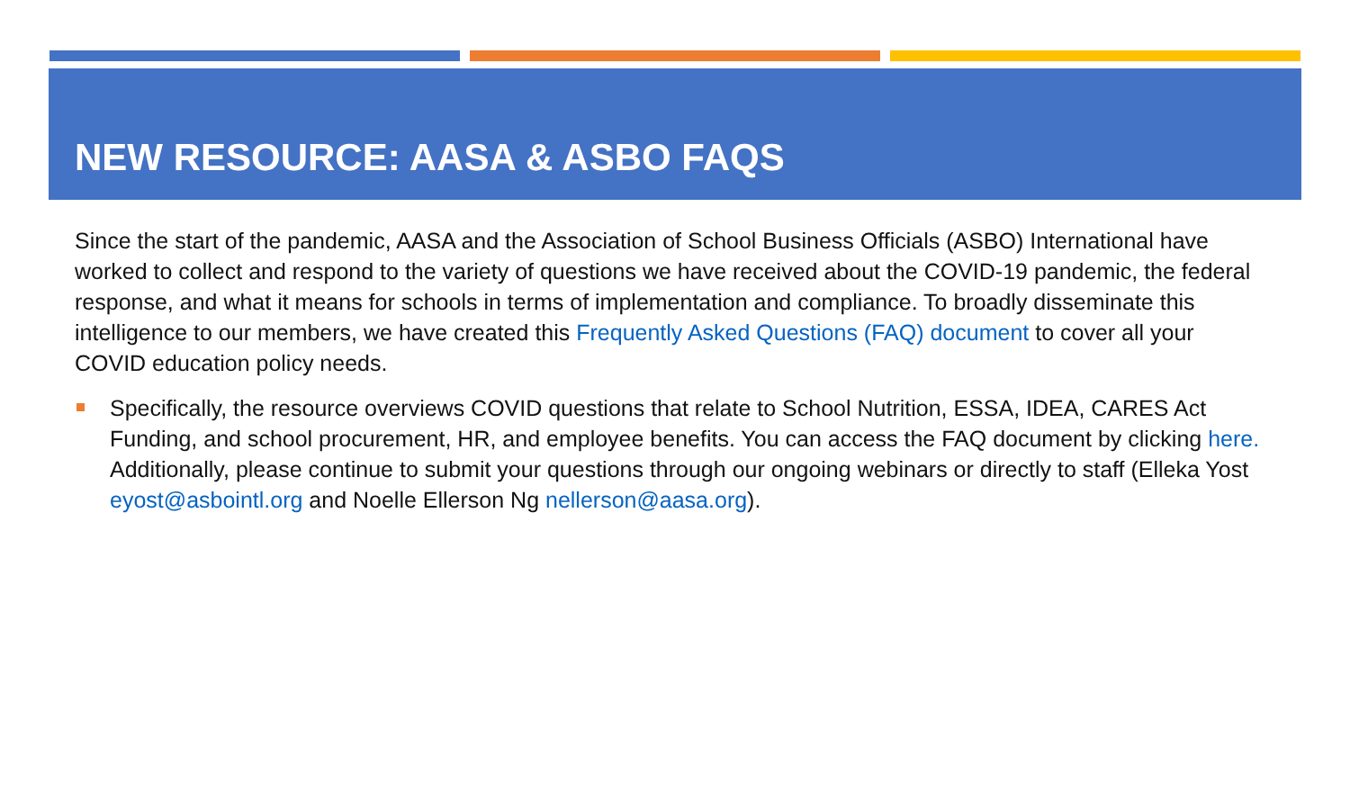NEW RESOURCE: AASA & ASBO FAQS
Since the start of the pandemic, AASA and the Association of School Business Officials (ASBO) International have worked to collect and respond to the variety of questions we have received about the COVID-19 pandemic, the federal response, and what it means for schools in terms of implementation and compliance. To broadly disseminate this intelligence to our members, we have created this Frequently Asked Questions (FAQ) document to cover all your COVID education policy needs.
Specifically, the resource overviews COVID questions that relate to School Nutrition, ESSA, IDEA, CARES Act Funding, and school procurement, HR, and employee benefits. You can access the FAQ document by clicking here. Additionally, please continue to submit your questions through our ongoing webinars or directly to staff (Elleka Yost eyost@asbointl.org and Noelle Ellerson Ng nellerson@aasa.org).